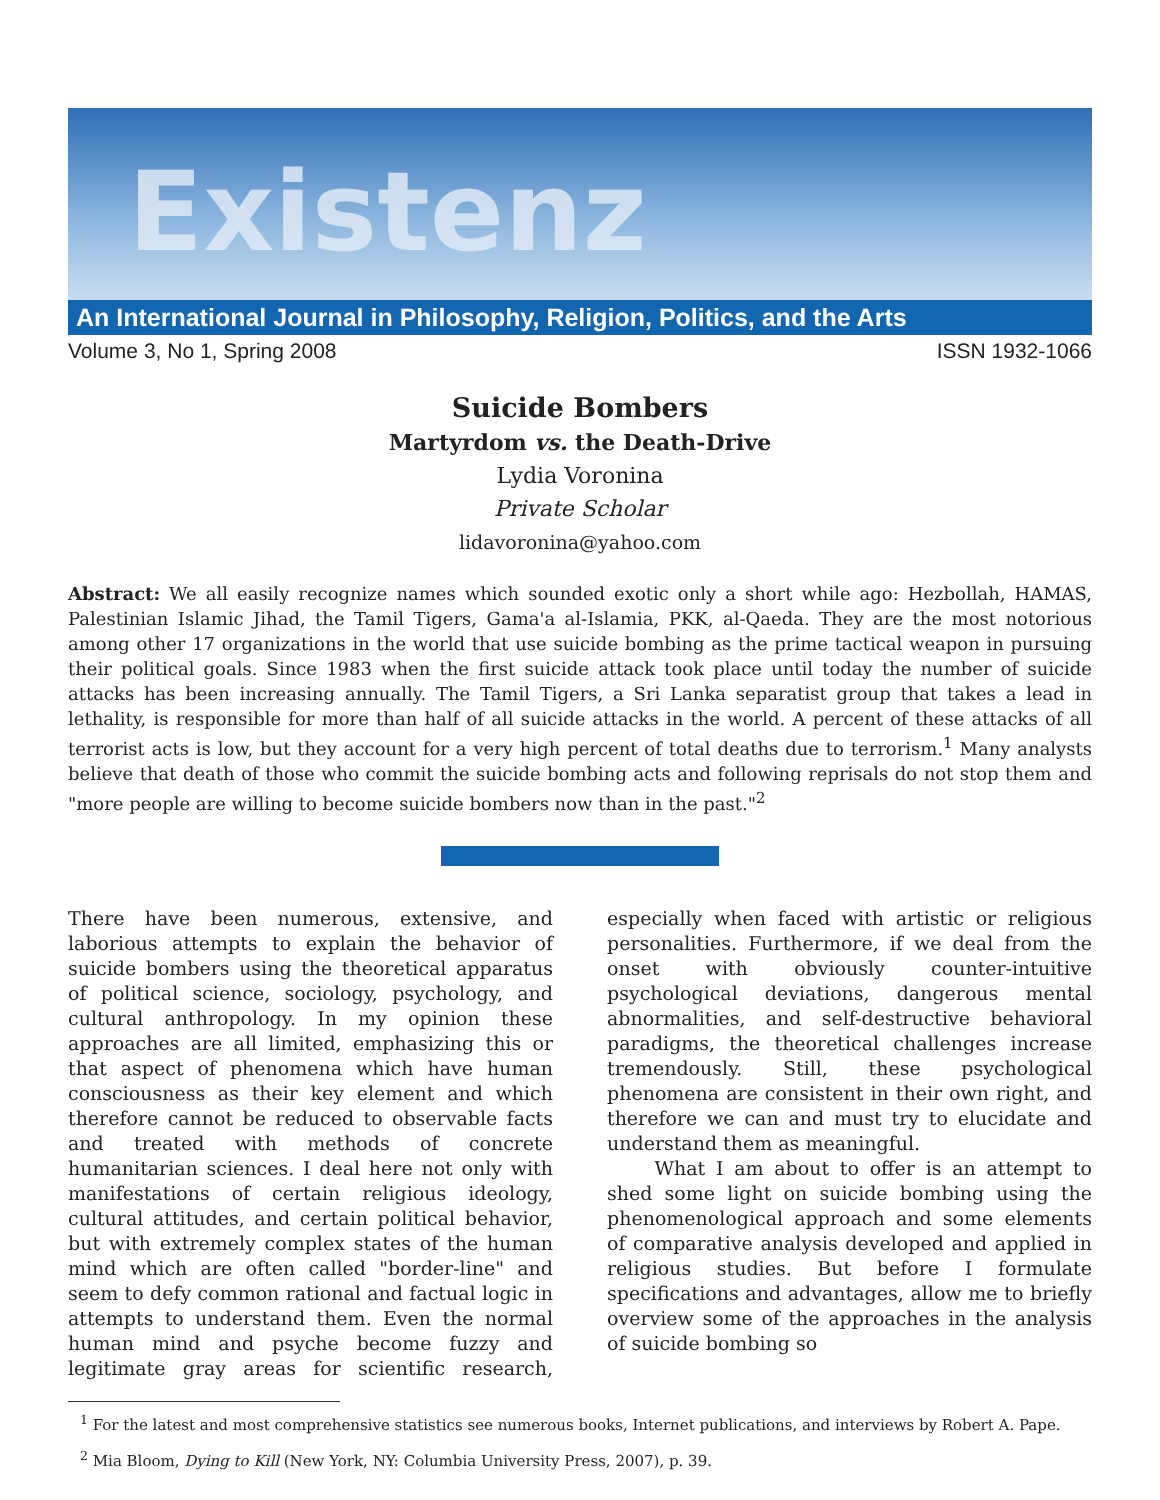Existenz
An International Journal in Philosophy, Religion, Politics, and the Arts
Volume 3, No 1, Spring 2008 ISSN 1932-1066
Suicide Bombers
Martyrdom vs. the Death-Drive
Lydia Voronina
Private Scholar
lidavoronina@yahoo.com
Abstract: We all easily recognize names which sounded exotic only a short while ago: Hezbollah, HAMAS, Palestinian Islamic Jihad, the Tamil Tigers, Gama'a al-Islamia, PKK, al-Qaeda. They are the most notorious among other 17 organizations in the world that use suicide bombing as the prime tactical weapon in pursuing their political goals. Since 1983 when the first suicide attack took place until today the number of suicide attacks has been increasing annually. The Tamil Tigers, a Sri Lanka separatist group that takes a lead in lethality, is responsible for more than half of all suicide attacks in the world. A percent of these attacks of all terrorist acts is low, but they account for a very high percent of total deaths due to terrorism.<sup>1</sup> Many analysts believe that death of those who commit the suicide bombing acts and following reprisals do not stop them and "more people are willing to become suicide bombers now than in the past."<sup>2</sup>
There have been numerous, extensive, and laborious attempts to explain the behavior of suicide bombers using the theoretical apparatus of political science, sociology, psychology, and cultural anthropology. In my opinion these approaches are all limited, emphasizing this or that aspect of phenomena which have human consciousness as their key element and which therefore cannot be reduced to observable facts and treated with methods of concrete humanitarian sciences. I deal here not only with manifestations of certain religious ideology, cultural attitudes, and certain political behavior, but with extremely complex states of the human mind which are often called "border-line" and seem to defy common rational and factual logic in attempts to understand them. Even the normal human mind and psyche become fuzzy and legitimate gray areas for scientific research, especially when faced with artistic or religious personalities. Furthermore, if we deal from the onset with obviously counter-intuitive psychological deviations, dangerous mental abnormalities, and self-destructive behavioral paradigms, the theoretical challenges increase tremendously. Still, these psychological phenomena are consistent in their own right, and therefore we can and must try to elucidate and understand them as meaningful.
What I am about to offer is an attempt to shed some light on suicide bombing using the phenomenological approach and some elements of comparative analysis developed and applied in religious studies. But before I formulate specifications and advantages, allow me to briefly overview some of the approaches in the analysis of suicide bombing so
<sup>1</sup> For the latest and most comprehensive statistics see numerous books, Internet publications, and interviews by Robert A. Pape.
<sup>2</sup> Mia Bloom, Dying to Kill (New York, NY: Columbia University Press, 2007), p. 39.